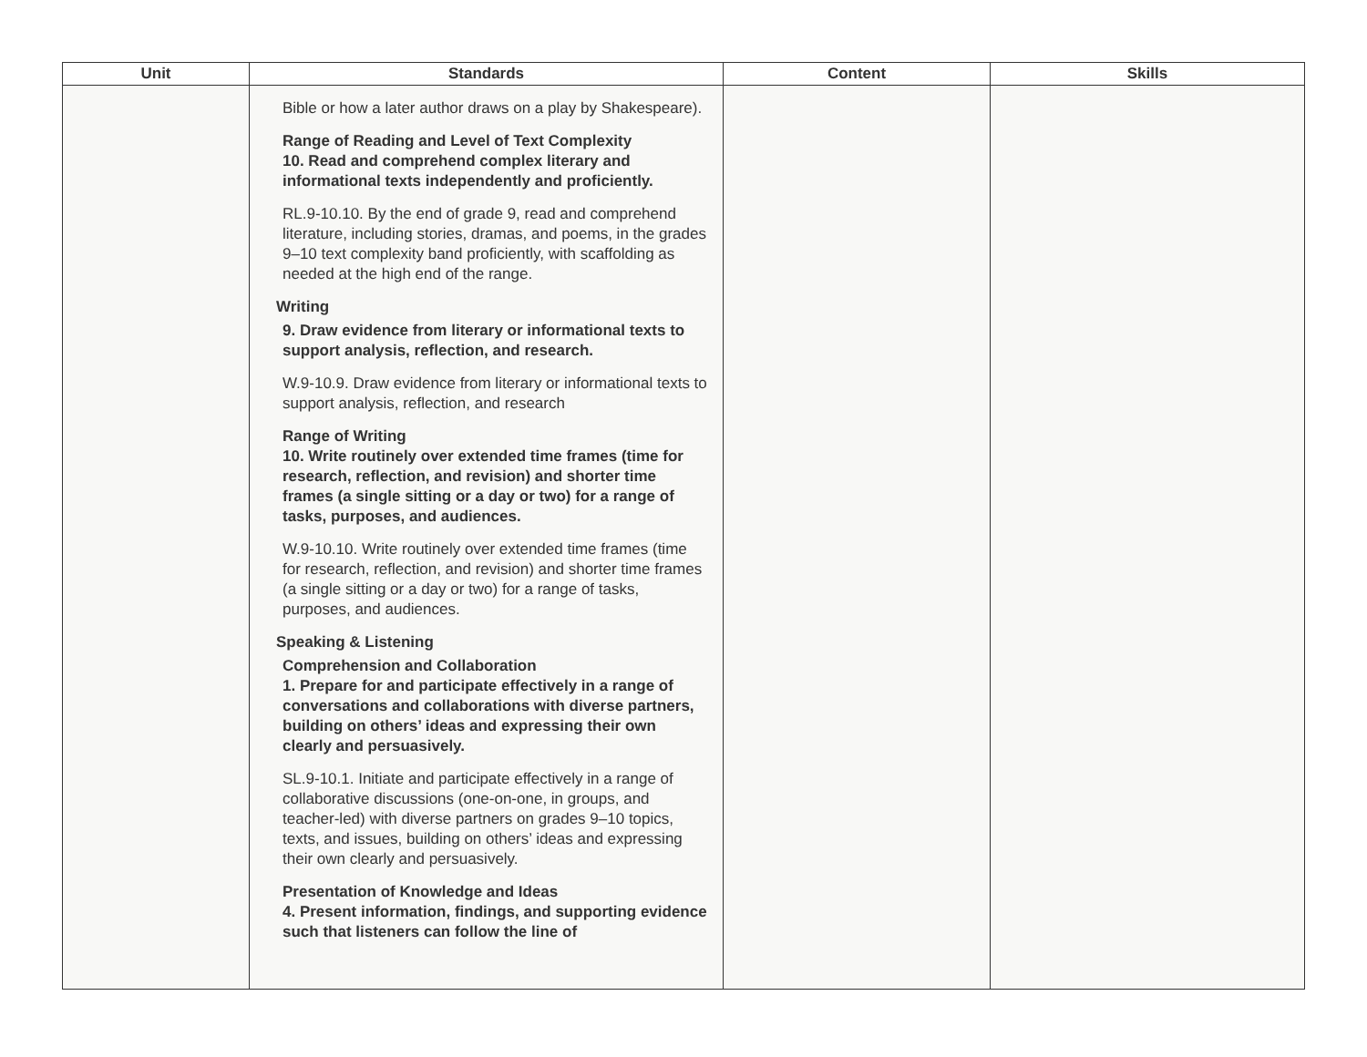| Unit | Standards | Content | Skills |
| --- | --- | --- | --- |
| | Bible or how a later author draws on a play by Shakespeare). Range of Reading and Level of Text Complexity 10. Read and comprehend complex literary and informational texts independently and proficiently. RL.9-10.10. By the end of grade 9, read and comprehend literature, including stories, dramas, and poems, in the grades 9–10 text complexity band proficiently, with scaffolding as needed at the high end of the range. Writing 9. Draw evidence from literary or informational texts to support analysis, reflection, and research. W.9-10.9. Draw evidence from literary or informational texts to support analysis, reflection, and research Range of Writing 10. Write routinely over extended time frames (time for research, reflection, and revision) and shorter time frames (a single sitting or a day or two) for a range of tasks, purposes, and audiences. W.9-10.10. Write routinely over extended time frames (time for research, reflection, and revision) and shorter time frames (a single sitting or a day or two) for a range of tasks, purposes, and audiences. Speaking & Listening Comprehension and Collaboration 1. Prepare for and participate effectively in a range of conversations and collaborations with diverse partners, building on others’ ideas and expressing their own clearly and persuasively. SL.9-10.1. Initiate and participate effectively in a range of collaborative discussions (one-on-one, in groups, and teacher-led) with diverse partners on grades 9–10 topics, texts, and issues, building on others’ ideas and expressing their own clearly and persuasively. Presentation of Knowledge and Ideas 4. Present information, findings, and supporting evidence such that listeners can follow the line of | | |